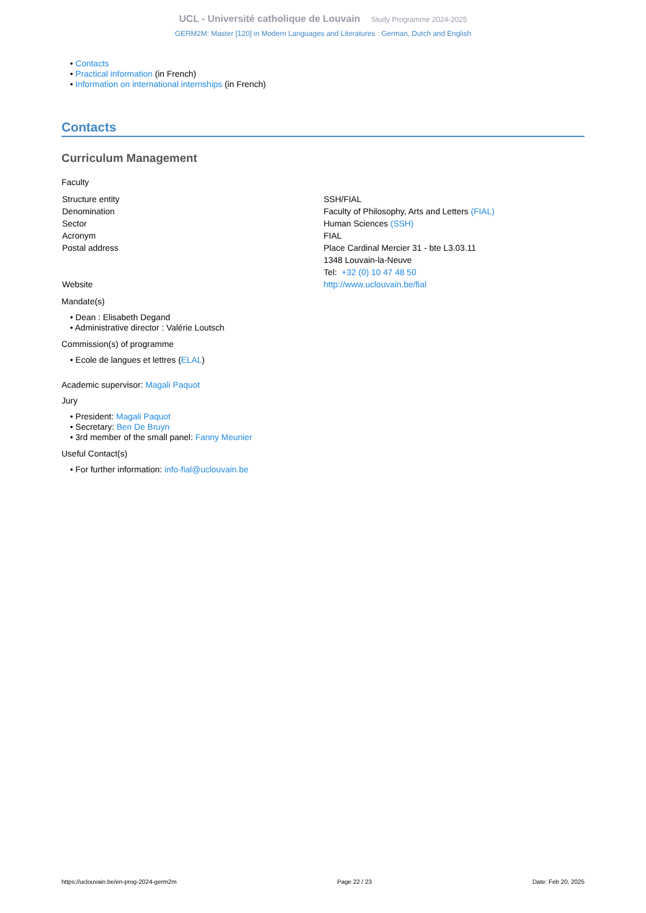UCL - Université catholique de Louvain Study Programme 2024-2025
GERM2M: Master [120] in Modern Languages and Literatures : German, Dutch and English
• Contacts
• Practical information (in French)
• Information on international internships (in French)
Contacts
Curriculum Management
Faculty
| Structure entity | SSH/FIAL |
| Denomination | Faculty of Philosophy, Arts and Letters (FIAL) |
| Sector | Human Sciences (SSH) |
| Acronym | FIAL |
| Postal address | Place Cardinal Mercier 31 - bte L3.03.11 1348 Louvain-la-Neuve Tel: +32 (0) 10 47 48 50 |
| Website | http://www.uclouvain.be/fial |
Mandate(s)
• Dean : Elisabeth Degand
• Administrative director : Valérie Loutsch
Commission(s) of programme
• Ecole de langues et lettres (ELAL)
Academic supervisor: Magali Paquot
Jury
• President: Magali Paquot
• Secretary: Ben De Bruyn
• 3rd member of the small panel: Fanny Meunier
Useful Contact(s)
• For further information: info-fial@uclouvain.be
https://uclouvain.be/en-prog-2024-germ2m Page 22 / 23 Date: Feb 20, 2025